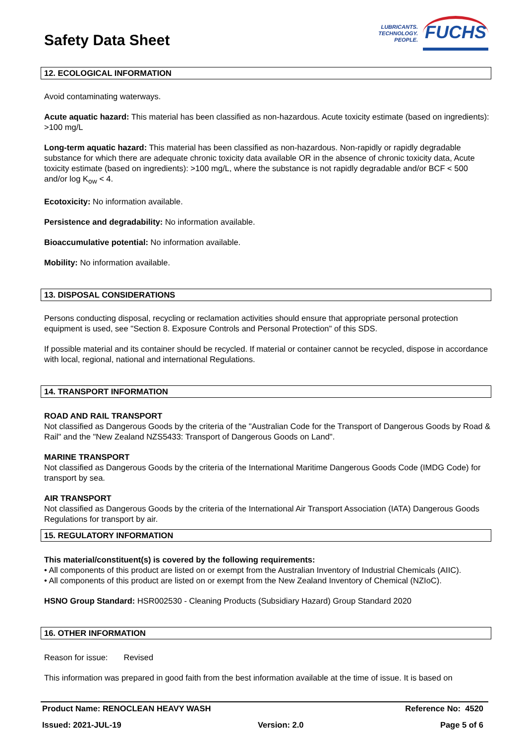Safety Data Sheet
LUBRICANTS.
TECHNOLOGY.
PEOPLE.
FUCHS
12. ECOLOGICAL INFORMATION
Avoid contaminating waterways.
Acute aquatic hazard: This material has been classified as non-hazardous. Acute toxicity estimate (based on ingredients): >100 mg/L
Long-term aquatic hazard: This material has been classified as non-hazardous. Non-rapidly or rapidly degradable substance for which there are adequate chronic toxicity data available OR in the absence of chronic toxicity data, Acute toxicity estimate (based on ingredients): >100 mg/L, where the substance is not rapidly degradable and/or BCF < 500 and/or log K<sub>ow</sub> < 4.
Ecotoxicity: No information available.
Persistence and degradability: No information available.
Bioaccumulative potential: No information available.
Mobility: No information available.
13. DISPOSAL CONSIDERATIONS
Persons conducting disposal, recycling or reclamation activities should ensure that appropriate personal protection equipment is used, see "Section 8. Exposure Controls and Personal Protection" of this SDS.
If possible material and its container should be recycled. If material or container cannot be recycled, dispose in accordance with local, regional, national and international Regulations.
14. TRANSPORT INFORMATION
ROAD AND RAIL TRANSPORT
Not classified as Dangerous Goods by the criteria of the "Australian Code for the Transport of Dangerous Goods by Road & Rail" and the "New Zealand NZS5433: Transport of Dangerous Goods on Land".
MARINE TRANSPORT
Not classified as Dangerous Goods by the criteria of the International Maritime Dangerous Goods Code (IMDG Code) for transport by sea.
AIR TRANSPORT
Not classified as Dangerous Goods by the criteria of the International Air Transport Association (IATA) Dangerous Goods Regulations for transport by air.
15. REGULATORY INFORMATION
This material/constituent(s) is covered by the following requirements:
• All components of this product are listed on or exempt from the Australian Inventory of Industrial Chemicals (AIIC).
• All components of this product are listed on or exempt from the New Zealand Inventory of Chemical (NZIoC).
HSNO Group Standard: HSR002530 - Cleaning Products (Subsidiary Hazard) Group Standard 2020
16. OTHER INFORMATION
Reason for issue: Revised
This information was prepared in good faith from the best information available at the time of issue. It is based on
Product Name: RENOCLEAN HEAVY WASH Reference No: 4520
Issued: 2021-JUL-19 Version: 2.0 Page 5 of 6